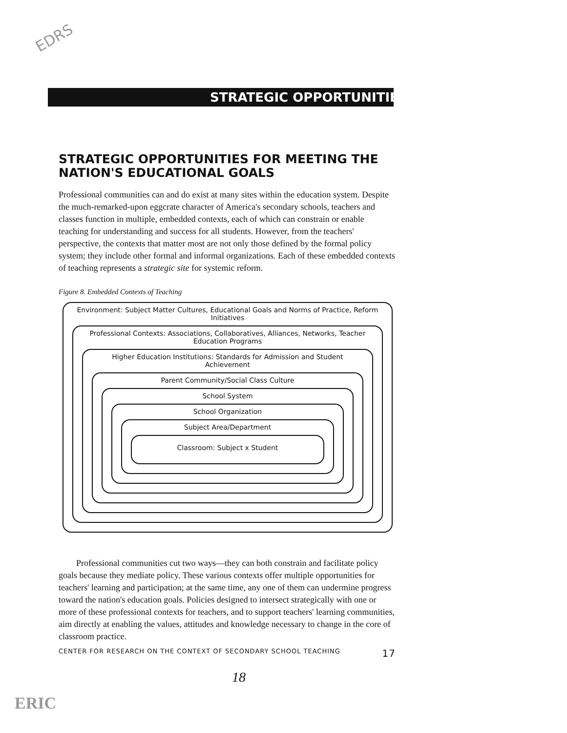EDRS
STRATEGIC OPPORTUNITIES
STRATEGIC OPPORTUNITIES FOR MEETING THE
NATION'S EDUCATIONAL GOALS
Professional communities can and do exist at many sites within the education system. Despite the much-remarked-upon eggcrate character of America's secondary schools, teachers and classes function in multiple, embedded contexts, each of which can constrain or enable teaching for understanding and success for all students. However, from the teachers' perspective, the contexts that matter most are not only those defined by the formal policy system; they include other formal and informal organizations. Each of these embedded contexts of teaching represents a strategic site for systemic reform.
Figure 8. Embedded Contexts of Teaching
Environment: Subject Matter Cultures, Educational Goals and Norms of Practice, Reform Initiatives
Professional Contexts: Associations, Collaboratives, Alliances, Networks, Teacher Education Programs
Higher Education Institutions: Standards for Admission and Student Achievement
Parent Community/Social Class Culture
School System
School Organization
Subject Area/Department
Classroom: Subject x Student
Professional communities cut two ways—they can both constrain and facilitate policy goals because they mediate policy. These various contexts offer multiple opportunities for teachers' learning and participation; at the same time, any one of them can undermine progress toward the nation's education goals. Policies designed to intersect strategically with one or more of these professional contexts for teachers, and to support teachers' learning communities, aim directly at enabling the values, attitudes and knowledge necessary to change in the core of classroom practice.
CENTER FOR RESEARCH ON THE CONTEXT OF SECONDARY SCHOOL TEACHING 17
18
ERIC